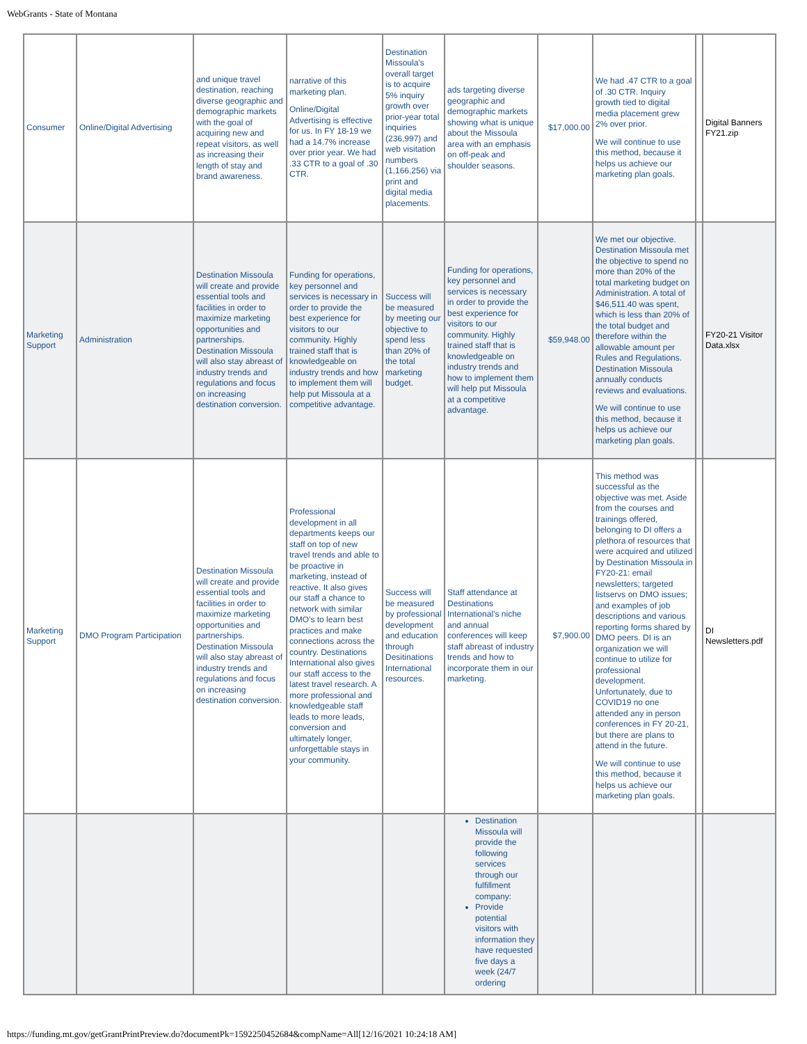WebGrants - State of Montana
| Consumer | Online/Digital Advertising | and unique travel destination, reaching diverse geographic and demographic markets with the goal of acquiring new and repeat visitors, as well as increasing their length of stay and brand awareness. | narrative of this marketing plan. Online/Digital Advertising is effective for us. In FY 18-19 we had a 14.7% increase over prior year. We had .33 CTR to a goal of .30 CTR. | Destination Missoula’s overall target is to acquire 5% inquiry growth over prior-year total inquiries (236,997) and web visitation numbers (1,166,256) via print and digital media placements. | ads targeting diverse geographic and demographic markets showing what is unique about the Missoula area with an emphasis on off-peak and shoulder seasons. | $17,000.00 | We had .47 CTR to a goal of .30 CTR. Inquiry growth tied to digital media placement grew 2% over prior. We will continue to use this method, because it helps us achieve our marketing plan goals. | | Digital Banners FY21.zip |
| Marketing Support | Administration | Destination Missoula will create and provide essential tools and facilities in order to maximize marketing opportunities and partnerships. Destination Missoula will also stay abreast of industry trends and regulations and focus on increasing destination conversion. | Funding for operations, key personnel and services is necessary in order to provide the best experience for visitors to our community. Highly trained staff that is knowledgeable on industry trends and how to implement them will help put Missoula at a competitive advantage. | Success will be measured by meeting our objective to spend less than 20% of the total marketing budget. | Funding for operations, key personnel and services is necessary in order to provide the best experience for visitors to our community. Highly trained staff that is knowledgeable on industry trends and how to implement them will help put Missoula at a competitive advantage. | $59,948.00 | We met our objective. Destination Missoula met the objective to spend no more than 20% of the total marketing budget on Administration. A total of $46,511.40 was spent, which is less than 20% of the total budget and therefore within the allowable amount per Rules and Regulations. Destination Missoula annually conducts reviews and evaluations. We will continue to use this method, because it helps us achieve our marketing plan goals. | | FY20-21 Visitor Data.xlsx |
| Marketing Support | DMO Program Participation | Destination Missoula will create and provide essential tools and facilities in order to maximize marketing opportunities and partnerships. Destination Missoula will also stay abreast of industry trends and regulations and focus on increasing destination conversion. | Professional development in all departments keeps our staff on top of new travel trends and able to be proactive in marketing, instead of reactive. It also gives our staff a chance to network with similar DMO’s to learn best practices and make connections across the country. Destinations International also gives our staff access to the latest travel research. A more professional and knowledgeable staff leads to more leads, conversion and ultimately longer, unforgettable stays in your community. | Success will be measured by professional development and education through Desitinations International resources. | Staff attendance at Destinations International’s niche and annual conferences will keep staff abreast of industry trends and how to incorporate them in our marketing. | $7,900.00 | This method was successful as the objective was met. Aside from the courses and trainings offered, belonging to DI offers a plethora of resources that were acquired and utilized by Destination Missoula in FY20-21: email newsletters; targeted listservs on DMO issues; and examples of job descriptions and various reporting forms shared by DMO peers. DI is an organization we will continue to utilize for professional development. Unfortunately, due to COVID19 no one attended any in person conferences in FY 20-21, but there are plans to attend in the future. We will continue to use this method, because it helps us achieve our marketing plan goals. | | DI Newsletters.pdf |
| | | | | | Destination Missoula will provide the following services through our fulfillment company: Provide potential visitors with information they have requested five days a week (24/7 ordering | | | | |
https://funding.mt.gov/getGrantPrintPreview.do?documentPk=1592250452684&compName=All[12/16/2021 10:24:18 AM]